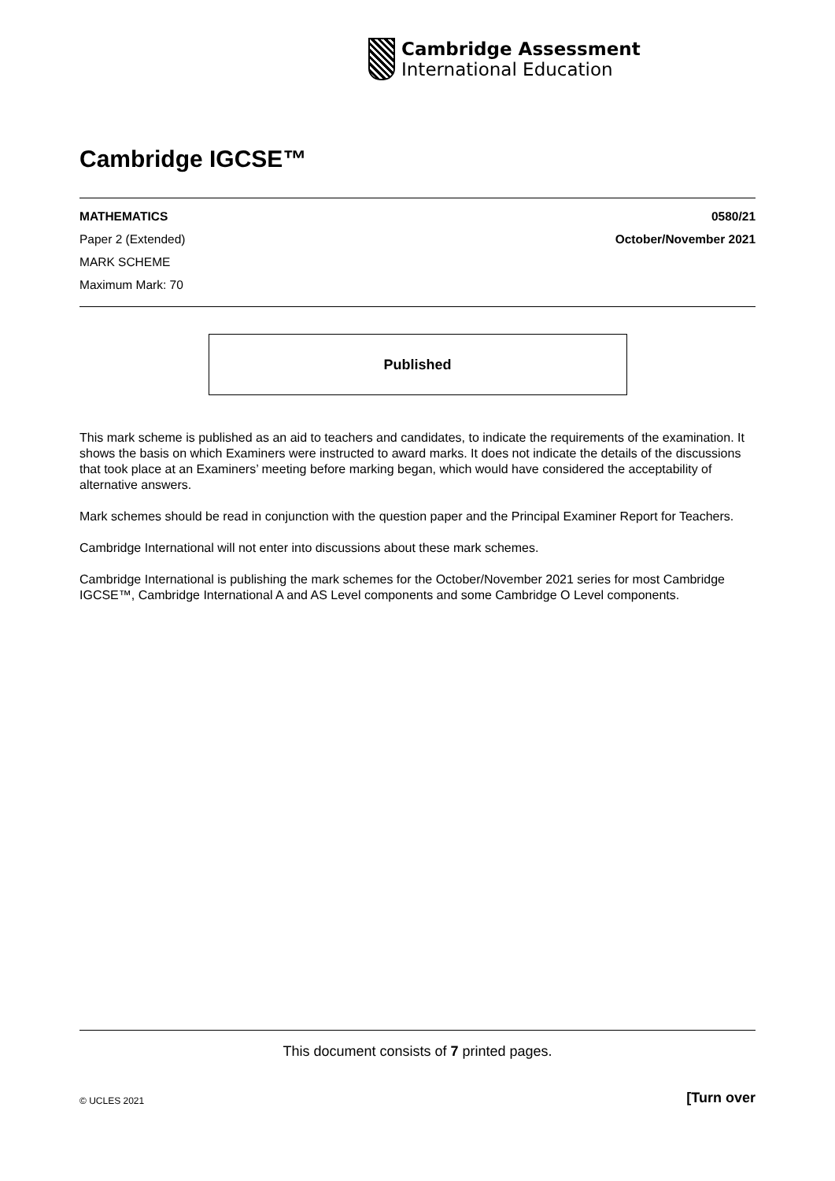Cambridge Assessment
International Education
Cambridge IGCSE™
MATHEMATICS
Paper 2 (Extended)
MARK SCHEME
Maximum Mark: 70
0580/21
October/November 2021
Published
This mark scheme is published as an aid to teachers and candidates, to indicate the requirements of the examination. It shows the basis on which Examiners were instructed to award marks. It does not indicate the details of the discussions that took place at an Examiners’ meeting before marking began, which would have considered the acceptability of alternative answers.
Mark schemes should be read in conjunction with the question paper and the Principal Examiner Report for Teachers.
Cambridge International will not enter into discussions about these mark schemes.
Cambridge International is publishing the mark schemes for the October/November 2021 series for most Cambridge IGCSE™, Cambridge International A and AS Level components and some Cambridge O Level components.
This document consists of 7 printed pages.
© UCLES 2021 [Turn over